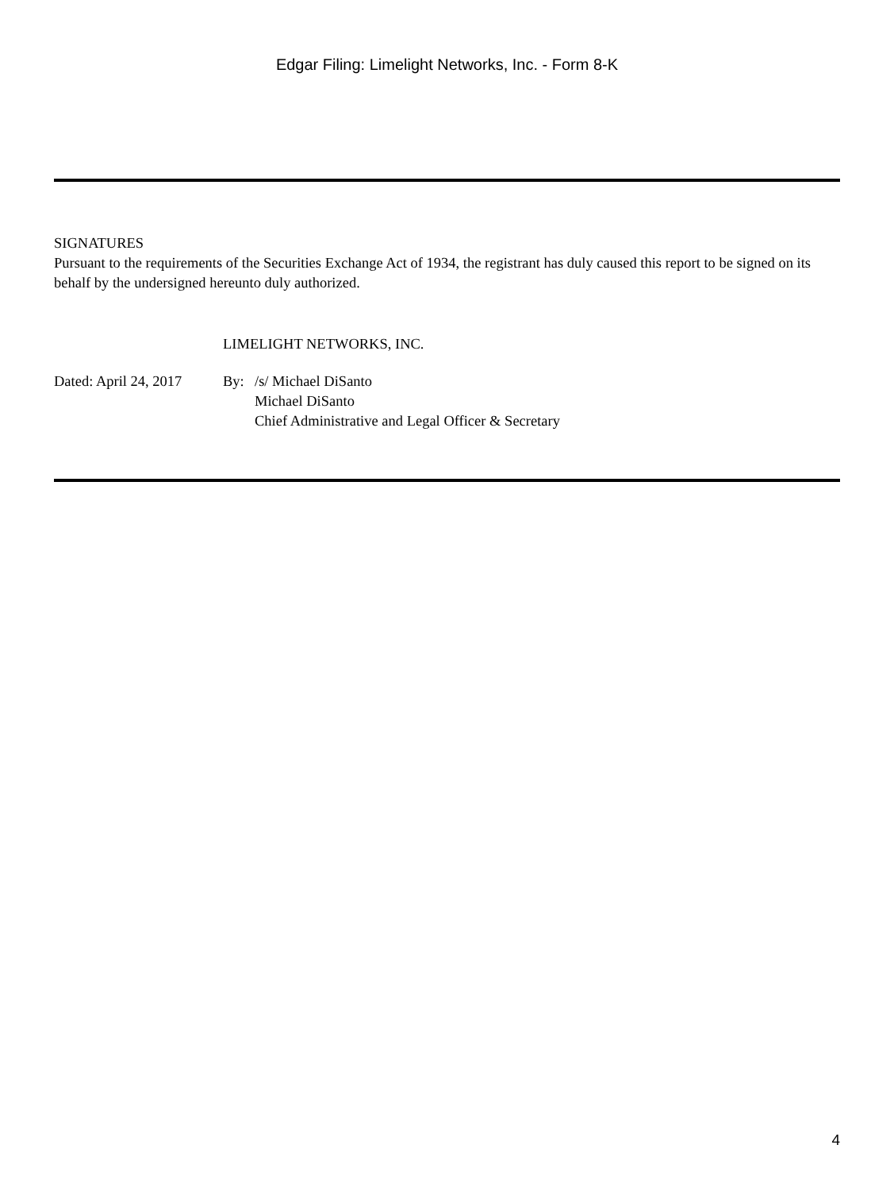Edgar Filing: Limelight Networks, Inc. - Form 8-K
SIGNATURES
Pursuant to the requirements of the Securities Exchange Act of 1934, the registrant has duly caused this report to be signed on its behalf by the undersigned hereunto duly authorized.
LIMELIGHT NETWORKS, INC.
Dated: April 24, 2017
By:
/s/ Michael DiSanto
Michael DiSanto
Chief Administrative and Legal Officer & Secretary
4